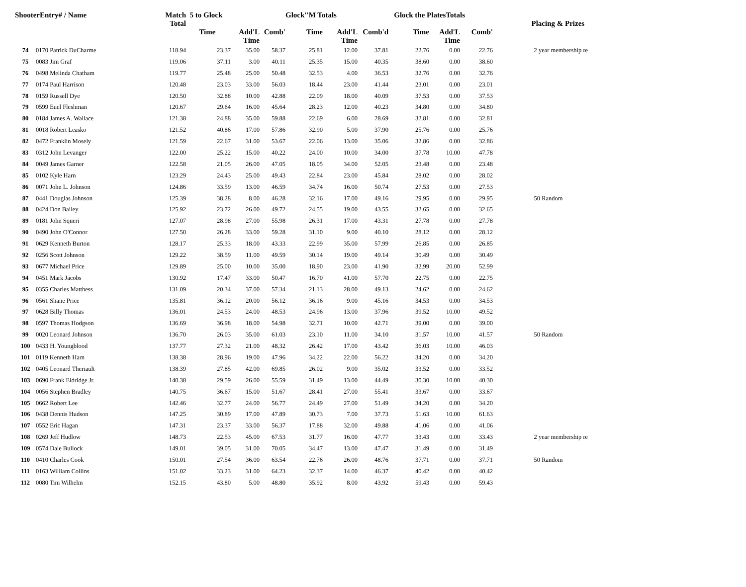| ShooterEntry# / Name | | Match Total | 5 to Glock | | | Glock''M Totals | | | Glock the PlatesTotals | | | | Placing & Prizes |
| --- | --- | --- | --- | --- | --- | --- | --- | --- | --- | --- | --- | --- | --- |
| | | | Time | Add'L Time | Comb' | Time | Add'L Time | Comb'd | Time | Add'L Time | Comb' | | |
| 74 | 0170 Patrick DuCharme | 118.94 | 23.37 | 35.00 | 58.37 | 25.81 | 12.00 | 37.81 | 22.76 | 0.00 | 22.76 | | 2 year membership re |
| 75 | 0083 Jim Graf | 119.06 | 37.11 | 3.00 | 40.11 | 25.35 | 15.00 | 40.35 | 38.60 | 0.00 | 38.60 | | |
| 76 | 0498 Melinda Chatham | 119.77 | 25.48 | 25.00 | 50.48 | 32.53 | 4.00 | 36.53 | 32.76 | 0.00 | 32.76 | | |
| 77 | 0174 Paul Harrison | 120.48 | 23.03 | 33.00 | 56.03 | 18.44 | 23.00 | 41.44 | 23.01 | 0.00 | 23.01 | | |
| 78 | 0159 Russell Dye | 120.50 | 32.88 | 10.00 | 42.88 | 22.09 | 18.00 | 40.09 | 37.53 | 0.00 | 37.53 | | |
| 79 | 0599 Euel Fleshman | 120.67 | 29.64 | 16.00 | 45.64 | 28.23 | 12.00 | 40.23 | 34.80 | 0.00 | 34.80 | | |
| 80 | 0184 James A. Wallace | 121.38 | 24.88 | 35.00 | 59.88 | 22.69 | 6.00 | 28.69 | 32.81 | 0.00 | 32.81 | | |
| 81 | 0018 Robert Leasko | 121.52 | 40.86 | 17.00 | 57.86 | 32.90 | 5.00 | 37.90 | 25.76 | 0.00 | 25.76 | | |
| 82 | 0472 Franklin Mosely | 121.59 | 22.67 | 31.00 | 53.67 | 22.06 | 13.00 | 35.06 | 32.86 | 0.00 | 32.86 | | |
| 83 | 0312 John Levanger | 122.00 | 25.22 | 15.00 | 40.22 | 24.00 | 10.00 | 34.00 | 37.78 | 10.00 | 47.78 | | |
| 84 | 0049 James Garner | 122.58 | 21.05 | 26.00 | 47.05 | 18.05 | 34.00 | 52.05 | 23.48 | 0.00 | 23.48 | | |
| 85 | 0102 Kyle Harn | 123.29 | 24.43 | 25.00 | 49.43 | 22.84 | 23.00 | 45.84 | 28.02 | 0.00 | 28.02 | | |
| 86 | 0071 John L. Johnson | 124.86 | 33.59 | 13.00 | 46.59 | 34.74 | 16.00 | 50.74 | 27.53 | 0.00 | 27.53 | | |
| 87 | 0441 Douglas Johnson | 125.39 | 38.28 | 8.00 | 46.28 | 32.16 | 17.00 | 49.16 | 29.95 | 0.00 | 29.95 | | 50 Random |
| 88 | 0424 Don Bailey | 125.92 | 23.72 | 26.00 | 49.72 | 24.55 | 19.00 | 43.55 | 32.65 | 0.00 | 32.65 | | |
| 89 | 0181 John Squeri | 127.07 | 28.98 | 27.00 | 55.98 | 26.31 | 17.00 | 43.31 | 27.78 | 0.00 | 27.78 | | |
| 90 | 0490 John O'Connor | 127.50 | 26.28 | 33.00 | 59.28 | 31.10 | 9.00 | 40.10 | 28.12 | 0.00 | 28.12 | | |
| 91 | 0629 Kenneth Burton | 128.17 | 25.33 | 18.00 | 43.33 | 22.99 | 35.00 | 57.99 | 26.85 | 0.00 | 26.85 | | |
| 92 | 0256 Scott Johnson | 129.22 | 38.59 | 11.00 | 49.59 | 30.14 | 19.00 | 49.14 | 30.49 | 0.00 | 30.49 | | |
| 93 | 0677 Michael Price | 129.89 | 25.00 | 10.00 | 35.00 | 18.90 | 23.00 | 41.90 | 32.99 | 20.00 | 52.99 | | |
| 94 | 0451 Mark Jacobs | 130.92 | 17.47 | 33.00 | 50.47 | 16.70 | 41.00 | 57.70 | 22.75 | 0.00 | 22.75 | | |
| 95 | 0355 Charles Matthess | 131.09 | 20.34 | 37.00 | 57.34 | 21.13 | 28.00 | 49.13 | 24.62 | 0.00 | 24.62 | | |
| 96 | 0561 Shane Price | 135.81 | 36.12 | 20.00 | 56.12 | 36.16 | 9.00 | 45.16 | 34.53 | 0.00 | 34.53 | | |
| 97 | 0628 Billy Thomas | 136.01 | 24.53 | 24.00 | 48.53 | 24.96 | 13.00 | 37.96 | 39.52 | 10.00 | 49.52 | | |
| 98 | 0597 Thomas Hodgson | 136.69 | 36.98 | 18.00 | 54.98 | 32.71 | 10.00 | 42.71 | 39.00 | 0.00 | 39.00 | | |
| 99 | 0020 Leonard Johnson | 136.70 | 26.03 | 35.00 | 61.03 | 23.10 | 11.00 | 34.10 | 31.57 | 10.00 | 41.57 | | 50 Random |
| 100 | 0433 H. Youngblood | 137.77 | 27.32 | 21.00 | 48.32 | 26.42 | 17.00 | 43.42 | 36.03 | 10.00 | 46.03 | | |
| 101 | 0119 Kenneth Harn | 138.38 | 28.96 | 19.00 | 47.96 | 34.22 | 22.00 | 56.22 | 34.20 | 0.00 | 34.20 | | |
| 102 | 0405 Leonard Theriault | 138.39 | 27.85 | 42.00 | 69.85 | 26.02 | 9.00 | 35.02 | 33.52 | 0.00 | 33.52 | | |
| 103 | 0690 Frank Eldridge Jr. | 140.38 | 29.59 | 26.00 | 55.59 | 31.49 | 13.00 | 44.49 | 30.30 | 10.00 | 40.30 | | |
| 104 | 0056 Stephen Bradley | 140.75 | 36.67 | 15.00 | 51.67 | 28.41 | 27.00 | 55.41 | 33.67 | 0.00 | 33.67 | | |
| 105 | 0662 Robert Lee | 142.46 | 32.77 | 24.00 | 56.77 | 24.49 | 27.00 | 51.49 | 34.20 | 0.00 | 34.20 | | |
| 106 | 0438 Dennis Hudson | 147.25 | 30.89 | 17.00 | 47.89 | 30.73 | 7.00 | 37.73 | 51.63 | 10.00 | 61.63 | | |
| 107 | 0552 Eric Hagan | 147.31 | 23.37 | 33.00 | 56.37 | 17.88 | 32.00 | 49.88 | 41.06 | 0.00 | 41.06 | | |
| 108 | 0269 Jeff Hudlow | 148.73 | 22.53 | 45.00 | 67.53 | 31.77 | 16.00 | 47.77 | 33.43 | 0.00 | 33.43 | | 2 year membership re |
| 109 | 0574 Dale Bullock | 149.01 | 39.05 | 31.00 | 70.05 | 34.47 | 13.00 | 47.47 | 31.49 | 0.00 | 31.49 | | |
| 110 | 0410 Charles Cook | 150.01 | 27.54 | 36.00 | 63.54 | 22.76 | 26.00 | 48.76 | 37.71 | 0.00 | 37.71 | | 50 Random |
| 111 | 0163 William Collins | 151.02 | 33.23 | 31.00 | 64.23 | 32.37 | 14.00 | 46.37 | 40.42 | 0.00 | 40.42 | | |
| 112 | 0080 Tim Wilhelm | 152.15 | 43.80 | 5.00 | 48.80 | 35.92 | 8.00 | 43.92 | 59.43 | 0.00 | 59.43 | | |